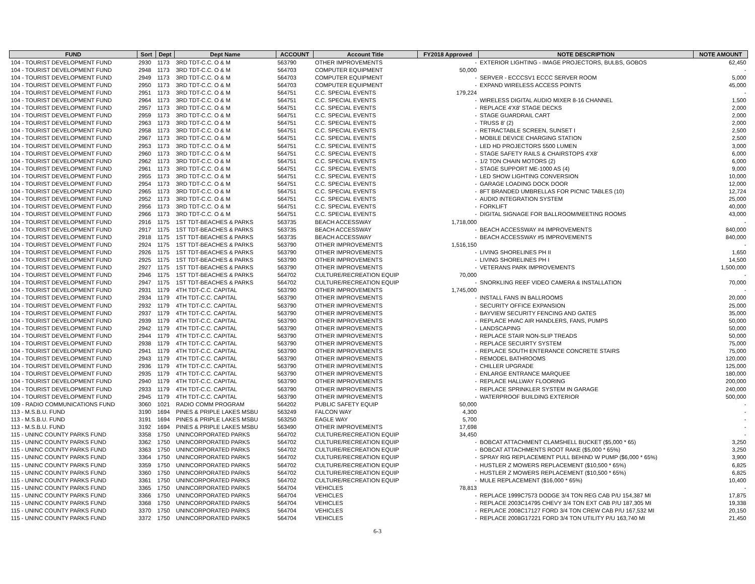| FUND | Sort | Dept | Dept Name | ACCOUNT | Account Title | FY2018 Approved | NOTE DESCRIPTION | NOTE AMOUNT |
| --- | --- | --- | --- | --- | --- | --- | --- | --- |
| 104 - TOURIST DEVELOPMENT FUND | 2930 | 1173 | 3RD TDT-C.C. O & M | 563790 | OTHER IMPROVEMENTS | - | EXTERIOR LIGHTING - IMAGE PROJECTORS, BULBS, GOBOS | 62,450 |
| 104 - TOURIST DEVELOPMENT FUND | 2948 | 1173 | 3RD TDT-C.C. O & M | 564703 | COMPUTER EQUIPMENT | 50,000 | | - |
| 104 - TOURIST DEVELOPMENT FUND | 2949 | 1173 | 3RD TDT-C.C. O & M | 564703 | COMPUTER EQUIPMENT | - | SERVER - ECCCSV1 ECCC SERVER ROOM | 5,000 |
| 104 - TOURIST DEVELOPMENT FUND | 2950 | 1173 | 3RD TDT-C.C. O & M | 564703 | COMPUTER EQUIPMENT | - | EXPAND WIRELESS ACCESS POINTS | 45,000 |
| 104 - TOURIST DEVELOPMENT FUND | 2951 | 1173 | 3RD TDT-C.C. O & M | 564751 | C.C. SPECIAL EVENTS | 179,224 | | - |
| 104 - TOURIST DEVELOPMENT FUND | 2964 | 1173 | 3RD TDT-C.C. O & M | 564751 | C.C. SPECIAL EVENTS | - | WIRELESS DIGITAL AUDIO MIXER 8-16 CHANNEL | 1,500 |
| 104 - TOURIST DEVELOPMENT FUND | 2957 | 1173 | 3RD TDT-C.C. O & M | 564751 | C.C. SPECIAL EVENTS | - | REPLACE 4'X8' STAGE DECKS | 2,000 |
| 104 - TOURIST DEVELOPMENT FUND | 2959 | 1173 | 3RD TDT-C.C. O & M | 564751 | C.C. SPECIAL EVENTS | - | STAGE GUARDRAIL CART | 2,000 |
| 104 - TOURIST DEVELOPMENT FUND | 2963 | 1173 | 3RD TDT-C.C. O & M | 564751 | C.C. SPECIAL EVENTS | - | TRUSS 8' (2) | 2,000 |
| 104 - TOURIST DEVELOPMENT FUND | 2958 | 1173 | 3RD TDT-C.C. O & M | 564751 | C.C. SPECIAL EVENTS | - | RETRACTABLE SCREEN, SUNSET I | 2,500 |
| 104 - TOURIST DEVELOPMENT FUND | 2967 | 1173 | 3RD TDT-C.C. O & M | 564751 | C.C. SPECIAL EVENTS | - | MOBILE DEVICE CHARGING STATION | 2,500 |
| 104 - TOURIST DEVELOPMENT FUND | 2953 | 1173 | 3RD TDT-C.C. O & M | 564751 | C.C. SPECIAL EVENTS | - | LED HD PROJECTORS 5500 LUMEN | 3,000 |
| 104 - TOURIST DEVELOPMENT FUND | 2960 | 1173 | 3RD TDT-C.C. O & M | 564751 | C.C. SPECIAL EVENTS | - | STAGE SAFETY RAILS & CHAIRSTOPS 4'X8' | 6,000 |
| 104 - TOURIST DEVELOPMENT FUND | 2962 | 1173 | 3RD TDT-C.C. O & M | 564751 | C.C. SPECIAL EVENTS | - | 1/2 TON CHAIN MOTORS (2) | 6,000 |
| 104 - TOURIST DEVELOPMENT FUND | 2961 | 1173 | 3RD TDT-C.C. O & M | 564751 | C.C. SPECIAL EVENTS | - | STAGE SUPPORT ME-1000 AS (4) | 9,000 |
| 104 - TOURIST DEVELOPMENT FUND | 2955 | 1173 | 3RD TDT-C.C. O & M | 564751 | C.C. SPECIAL EVENTS | - | LED SHOW LIGHTING CONVERSION | 10,000 |
| 104 - TOURIST DEVELOPMENT FUND | 2954 | 1173 | 3RD TDT-C.C. O & M | 564751 | C.C. SPECIAL EVENTS | - | GARAGE LOADING DOCK DOOR | 12,000 |
| 104 - TOURIST DEVELOPMENT FUND | 2965 | 1173 | 3RD TDT-C.C. O & M | 564751 | C.C. SPECIAL EVENTS | - | 8FT BRANDED UMBRELLAS FOR PICNIC TABLES (10) | 12,724 |
| 104 - TOURIST DEVELOPMENT FUND | 2952 | 1173 | 3RD TDT-C.C. O & M | 564751 | C.C. SPECIAL EVENTS | - | AUDIO INTEGRATION SYSTEM | 25,000 |
| 104 - TOURIST DEVELOPMENT FUND | 2956 | 1173 | 3RD TDT-C.C. O & M | 564751 | C.C. SPECIAL EVENTS | - | FORKLIFT | 40,000 |
| 104 - TOURIST DEVELOPMENT FUND | 2966 | 1173 | 3RD TDT-C.C. O & M | 564751 | C.C. SPECIAL EVENTS | - | DIGITAL SIGNAGE FOR BALLROOM/MEETING ROOMS | 43,000 |
| 104 - TOURIST DEVELOPMENT FUND | 2916 | 1175 | 1ST TDT-BEACHES & PARKS | 563735 | BEACH ACCESSWAY | 1,718,000 | | - |
| 104 - TOURIST DEVELOPMENT FUND | 2917 | 1175 | 1ST TDT-BEACHES & PARKS | 563735 | BEACH ACCESSWAY | - | BEACH ACCESSWAY #4 IMPROVEMENTS | 840,000 |
| 104 - TOURIST DEVELOPMENT FUND | 2918 | 1175 | 1ST TDT-BEACHES & PARKS | 563735 | BEACH ACCESSWAY | - | BEACH ACCESSWAY #5 IMPROVEMENTS | 840,000 |
| 104 - TOURIST DEVELOPMENT FUND | 2924 | 1175 | 1ST TDT-BEACHES & PARKS | 563790 | OTHER IMPROVEMENTS | 1,516,150 | | - |
| 104 - TOURIST DEVELOPMENT FUND | 2926 | 1175 | 1ST TDT-BEACHES & PARKS | 563790 | OTHER IMPROVEMENTS | - | LIVING SHORELINES PH II | 1,650 |
| 104 - TOURIST DEVELOPMENT FUND | 2925 | 1175 | 1ST TDT-BEACHES & PARKS | 563790 | OTHER IMPROVEMENTS | - | LIVING SHORELINES PH I | 14,500 |
| 104 - TOURIST DEVELOPMENT FUND | 2927 | 1175 | 1ST TDT-BEACHES & PARKS | 563790 | OTHER IMPROVEMENTS | - | VETERANS PARK IMPROVEMENTS | 1,500,000 |
| 104 - TOURIST DEVELOPMENT FUND | 2946 | 1175 | 1ST TDT-BEACHES & PARKS | 564702 | CULTURE/RECREATION EQUIP | 70,000 | | - |
| 104 - TOURIST DEVELOPMENT FUND | 2947 | 1175 | 1ST TDT-BEACHES & PARKS | 564702 | CULTURE/RECREATION EQUIP | - | SNORKLING REEF VIDEO CAMERA & INSTALLATION | 70,000 |
| 104 - TOURIST DEVELOPMENT FUND | 2931 | 1179 | 4TH TDT-C.C. CAPITAL | 563790 | OTHER IMPROVEMENTS | 1,745,000 | | - |
| 104 - TOURIST DEVELOPMENT FUND | 2934 | 1179 | 4TH TDT-C.C. CAPITAL | 563790 | OTHER IMPROVEMENTS | - | INSTALL FANS IN BALLROOMS | 20,000 |
| 104 - TOURIST DEVELOPMENT FUND | 2932 | 1179 | 4TH TDT-C.C. CAPITAL | 563790 | OTHER IMPROVEMENTS | - | SECURITY OFFICE EXPANSION | 25,000 |
| 104 - TOURIST DEVELOPMENT FUND | 2937 | 1179 | 4TH TDT-C.C. CAPITAL | 563790 | OTHER IMPROVEMENTS | - | BAYVIEW SECURITY FENCING AND GATES | 35,000 |
| 104 - TOURIST DEVELOPMENT FUND | 2939 | 1179 | 4TH TDT-C.C. CAPITAL | 563790 | OTHER IMPROVEMENTS | - | REPLACE HVAC AIR HANDLERS, FANS, PUMPS | 50,000 |
| 104 - TOURIST DEVELOPMENT FUND | 2942 | 1179 | 4TH TDT-C.C. CAPITAL | 563790 | OTHER IMPROVEMENTS | - | LANDSCAPING | 50,000 |
| 104 - TOURIST DEVELOPMENT FUND | 2944 | 1179 | 4TH TDT-C.C. CAPITAL | 563790 | OTHER IMPROVEMENTS | - | REPLACE STAIR NON-SLIP TREADS | 50,000 |
| 104 - TOURIST DEVELOPMENT FUND | 2938 | 1179 | 4TH TDT-C.C. CAPITAL | 563790 | OTHER IMPROVEMENTS | - | REPLACE SECUIRTY SYSTEM | 75,000 |
| 104 - TOURIST DEVELOPMENT FUND | 2941 | 1179 | 4TH TDT-C.C. CAPITAL | 563790 | OTHER IMPROVEMENTS | - | REPLACE SOUTH ENTERANCE CONCRETE STAIRS | 75,000 |
| 104 - TOURIST DEVELOPMENT FUND | 2943 | 1179 | 4TH TDT-C.C. CAPITAL | 563790 | OTHER IMPROVEMENTS | - | REMODEL BATHROOMS | 120,000 |
| 104 - TOURIST DEVELOPMENT FUND | 2936 | 1179 | 4TH TDT-C.C. CAPITAL | 563790 | OTHER IMPROVEMENTS | - | CHILLER UPGRADE | 125,000 |
| 104 - TOURIST DEVELOPMENT FUND | 2935 | 1179 | 4TH TDT-C.C. CAPITAL | 563790 | OTHER IMPROVEMENTS | - | ENLARGE ENTRANCE MARQUEE | 180,000 |
| 104 - TOURIST DEVELOPMENT FUND | 2940 | 1179 | 4TH TDT-C.C. CAPITAL | 563790 | OTHER IMPROVEMENTS | - | REPLACE HALLWAY FLOORING | 200,000 |
| 104 - TOURIST DEVELOPMENT FUND | 2933 | 1179 | 4TH TDT-C.C. CAPITAL | 563790 | OTHER IMPROVEMENTS | - | REPLACE SPRINKLER SYSTEM IN GARAGE | 240,000 |
| 104 - TOURIST DEVELOPMENT FUND | 2945 | 1179 | 4TH TDT-C.C. CAPITAL | 563790 | OTHER IMPROVEMENTS | - | WATERPROOF BUILDING EXTERIOR | 500,000 |
| 109 - RADIO COMMUNICATIONS FUND | 3060 | 1021 | RADIO COMM PROGRAM | 564202 | PUBLIC SAFETY EQUIP | 50,000 | | - |
| 113 - M.S.B.U. FUND | 3190 | 1694 | PINES & PRIPLE LAKES MSBU | 563249 | FALCON WAY | 4,300 | | - |
| 113 - M.S.B.U. FUND | 3191 | 1694 | PINES & PRIPLE LAKES MSBU | 563250 | EAGLE WAY | 5,700 | | - |
| 113 - M.S.B.U. FUND | 3192 | 1694 | PINES & PRIPLE LAKES MSBU | 563490 | OTHER IMPROVEMENTS | 17,698 | | - |
| 115 - UNINC COUNTY PARKS FUND | 3358 | 1750 | UNINCORPORATED PARKS | 564702 | CULTURE/RECREATION EQUIP | 34,450 | | - |
| 115 - UNINC COUNTY PARKS FUND | 3362 | 1750 | UNINCORPORATED PARKS | 564702 | CULTURE/RECREATION EQUIP | - | BOBCAT ATTACHMENT CLAMSHELL BUCKET ($5,000 * 65) | 3,250 |
| 115 - UNINC COUNTY PARKS FUND | 3363 | 1750 | UNINCORPORATED PARKS | 564702 | CULTURE/RECREATION EQUIP | - | BOBCAT ATTACHMENTS ROOT RAKE ($5,000 * 65%) | 3,250 |
| 115 - UNINC COUNTY PARKS FUND | 3364 | 1750 | UNINCORPORATED PARKS | 564702 | CULTURE/RECREATION EQUIP | - | SPRAY RIG REPLACEMENT PULL BEHIND W PUMP ($6,000 * 65%) | 3,900 |
| 115 - UNINC COUNTY PARKS FUND | 3359 | 1750 | UNINCORPORATED PARKS | 564702 | CULTURE/RECREATION EQUIP | - | HUSTLER Z MOWERS REPLACEMENT ($10,500 * 65%) | 6,825 |
| 115 - UNINC COUNTY PARKS FUND | 3360 | 1750 | UNINCORPORATED PARKS | 564702 | CULTURE/RECREATION EQUIP | - | HUSTLER Z MOWERS REPLACEMENT ($10,500 * 65%) | 6,825 |
| 115 - UNINC COUNTY PARKS FUND | 3361 | 1750 | UNINCORPORATED PARKS | 564702 | CULTURE/RECREATION EQUIP | - | MULE REPLACEMENT ($16,000 * 65%) | 10,400 |
| 115 - UNINC COUNTY PARKS FUND | 3365 | 1750 | UNINCORPORATED PARKS | 564704 | VEHICLES | 78,813 | | - |
| 115 - UNINC COUNTY PARKS FUND | 3366 | 1750 | UNINCORPORATED PARKS | 564704 | VEHICLES | - | REPLACE 1999C7573 DODGE 3/4 TON REG CAB P/U 154,387 MI | 17,875 |
| 115 - UNINC COUNTY PARKS FUND | 3368 | 1750 | UNINCORPORATED PARKS | 564704 | VEHICLES | - | REPLACE 2003C14795 CHEVY 3/4 TON EXT CAB P/U 187,305 MI | 19,338 |
| 115 - UNINC COUNTY PARKS FUND | 3370 | 1750 | UNINCORPORATED PARKS | 564704 | VEHICLES | - | REPLACE 2008C17127 FORD 3/4 TON CREW CAB P/U 167,532 MI | 20,150 |
| 115 - UNINC COUNTY PARKS FUND | 3372 | 1750 | UNINCORPORATED PARKS | 564704 | VEHICLES | - | REPLACE 2008G17221 FORD 3/4 TON UTILITY P/U 163,740 MI | 21,450 |
6-3